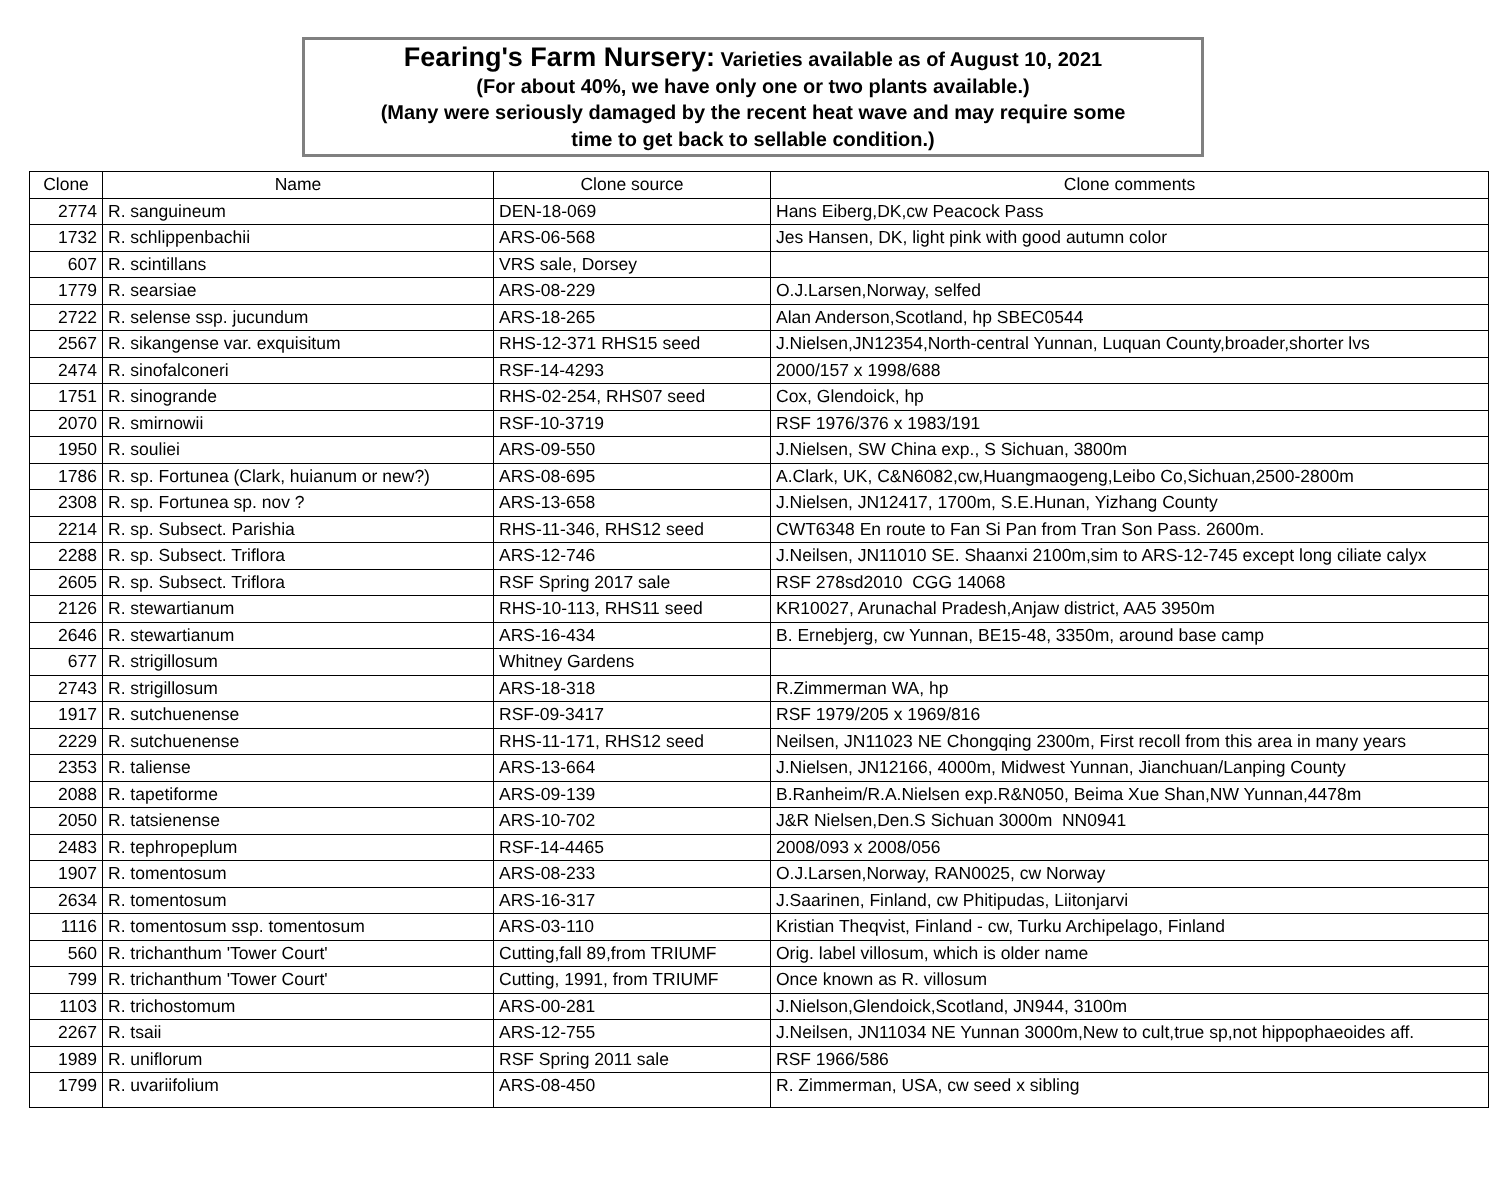Fearing's Farm Nursery: Varieties available as of August 10, 2021
(For about 40%, we have only one or two plants available.)
(Many were seriously damaged by the recent heat wave and may require some
time to get back to sellable condition.)
| Clone | Name | Clone source | Clone comments |
| --- | --- | --- | --- |
| 2774 | R. sanguineum | DEN-18-069 | Hans Eiberg,DK,cw Peacock Pass |
| 1732 | R. schlippenbachii | ARS-06-568 | Jes Hansen, DK, light pink with good autumn color |
| 607 | R. scintillans | VRS sale, Dorsey | |
| 1779 | R. searsiae | ARS-08-229 | O.J.Larsen,Norway, selfed |
| 2722 | R. selense ssp. jucundum | ARS-18-265 | Alan Anderson,Scotland, hp SBEC0544 |
| 2567 | R. sikangense var. exquisitum | RHS-12-371 RHS15 seed | J.Nielsen,JN12354,North-central Yunnan, Luquan County,broader,shorter lvs |
| 2474 | R. sinofalconeri | RSF-14-4293 | 2000/157 x 1998/688 |
| 1751 | R. sinogrande | RHS-02-254, RHS07 seed | Cox, Glendoick, hp |
| 2070 | R. smirnowii | RSF-10-3719 | RSF 1976/376 x 1983/191 |
| 1950 | R. souliei | ARS-09-550 | J.Nielsen, SW China exp., S Sichuan, 3800m |
| 1786 | R. sp. Fortunea (Clark, huianum or new?) | ARS-08-695 | A.Clark, UK, C&N6082,cw,Huangmaogeng,Leibo Co,Sichuan,2500-2800m |
| 2308 | R. sp. Fortunea sp. nov ? | ARS-13-658 | J.Nielsen, JN12417, 1700m, S.E.Hunan, Yizhang County |
| 2214 | R. sp. Subsect. Parishia | RHS-11-346, RHS12 seed | CWT6348 En route to Fan Si Pan from Tran Son Pass. 2600m. |
| 2288 | R. sp. Subsect. Triflora | ARS-12-746 | J.Neilsen, JN11010 SE. Shaanxi 2100m,sim to ARS-12-745 except long ciliate calyx |
| 2605 | R. sp. Subsect. Triflora | RSF Spring 2017 sale | RSF 278sd2010 CGG 14068 |
| 2126 | R. stewartianum | RHS-10-113, RHS11 seed | KR10027, Arunachal Pradesh,Anjaw district, AA5 3950m |
| 2646 | R. stewartianum | ARS-16-434 | B. Ernebjerg, cw Yunnan, BE15-48, 3350m, around base camp |
| 677 | R. strigillosum | Whitney Gardens | |
| 2743 | R. strigillosum | ARS-18-318 | R.Zimmerman WA, hp |
| 1917 | R. sutchuenense | RSF-09-3417 | RSF 1979/205 x 1969/816 |
| 2229 | R. sutchuenense | RHS-11-171, RHS12 seed | Neilsen, JN11023 NE Chongqing 2300m, First recoll from this area in many years |
| 2353 | R. taliense | ARS-13-664 | J.Nielsen, JN12166, 4000m, Midwest Yunnan, Jianchuan/Lanping County |
| 2088 | R. tapetiforme | ARS-09-139 | B.Ranheim/R.A.Nielsen exp.R&N050, Beima Xue Shan,NW Yunnan,4478m |
| 2050 | R. tatsienense | ARS-10-702 | J&R Nielsen,Den.S Sichuan 3000m NN0941 |
| 2483 | R. tephropeplum | RSF-14-4465 | 2008/093 x 2008/056 |
| 1907 | R. tomentosum | ARS-08-233 | O.J.Larsen,Norway, RAN0025, cw Norway |
| 2634 | R. tomentosum | ARS-16-317 | J.Saarinen, Finland, cw Phitipudas, Liitonjarvi |
| 1116 | R. tomentosum ssp. tomentosum | ARS-03-110 | Kristian Theqvist, Finland - cw, Turku Archipelago, Finland |
| 560 | R. trichanthum 'Tower Court' | Cutting,fall 89,from TRIUMF | Orig. label villosum, which is older name |
| 799 | R. trichanthum 'Tower Court' | Cutting, 1991, from TRIUMF | Once known as R. villosum |
| 1103 | R. trichostomum | ARS-00-281 | J.Nielson,Glendoick,Scotland, JN944, 3100m |
| 2267 | R. tsaii | ARS-12-755 | J.Neilsen, JN11034 NE Yunnan 3000m,New to cult,true sp,not hippophaeoides aff. |
| 1989 | R. uniflorum | RSF Spring 2011 sale | RSF 1966/586 |
| 1799 | R. uvariifolium | ARS-08-450 | R. Zimmerman, USA, cw seed x sibling |